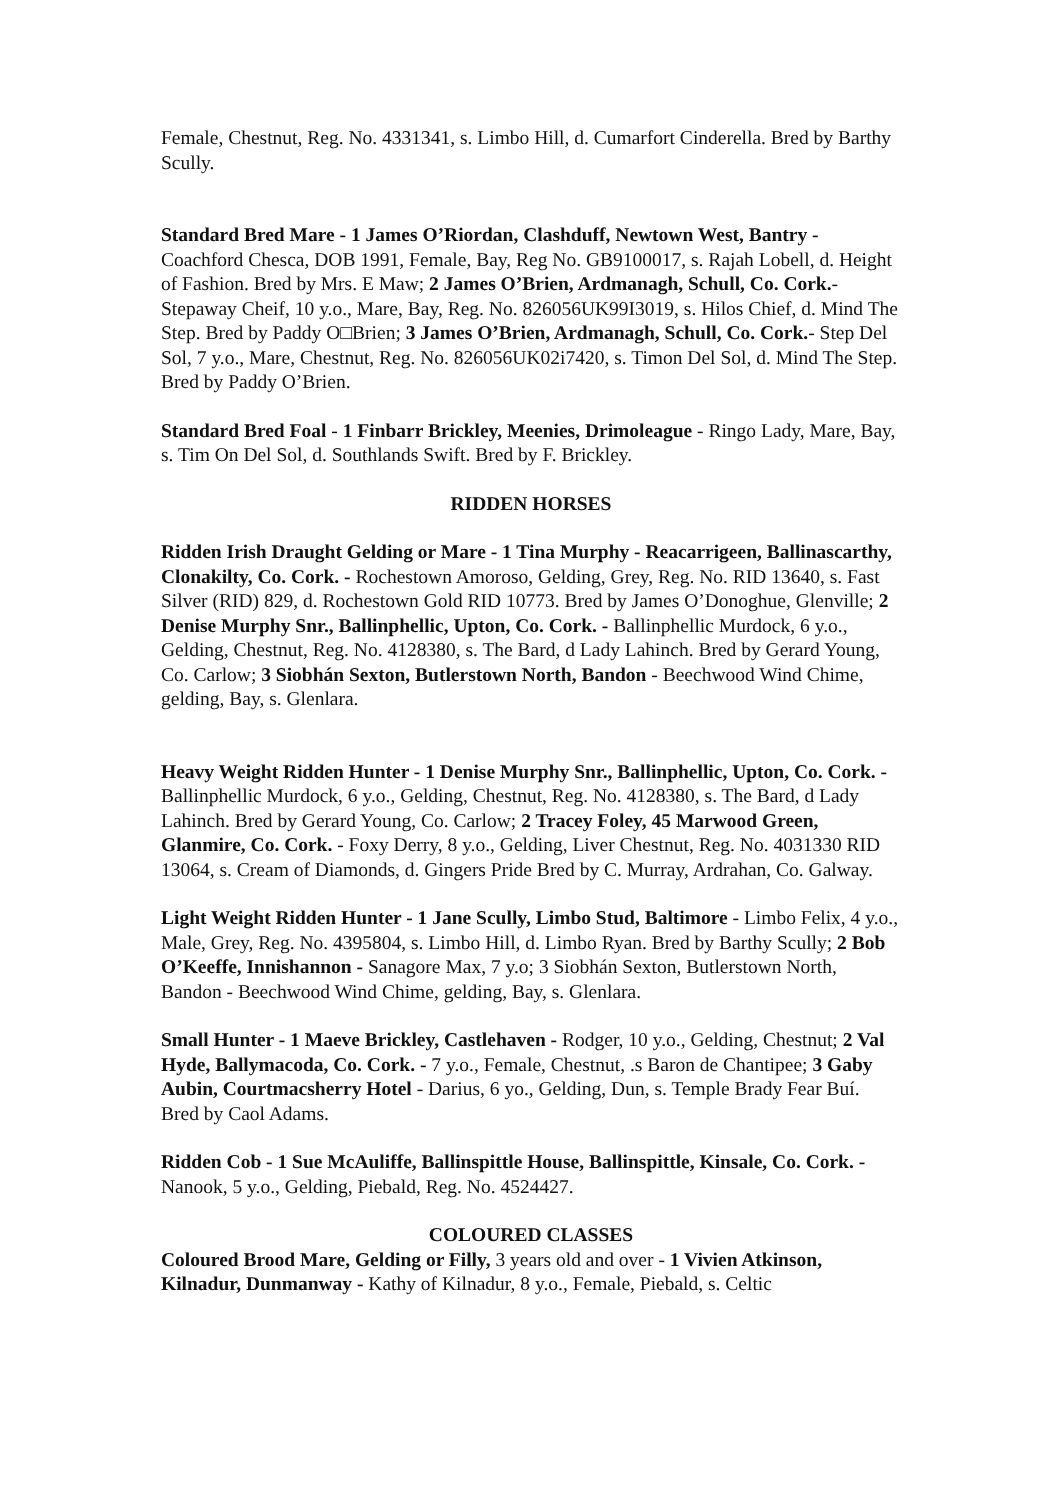Female, Chestnut, Reg. No. 4331341, s. Limbo Hill, d. Cumarfort Cinderella. Bred by Barthy Scully.
Standard Bred Mare - 1 James O’Riordan, Clashduff, Newtown West, Bantry - Coachford Chesca, DOB 1991, Female, Bay, Reg No. GB9100017, s. Rajah Lobell, d. Height of Fashion. Bred by Mrs. E Maw; 2 James O’Brien, Ardmanagh, Schull, Co. Cork.- Stepaway Cheif, 10 y.o., Mare, Bay, Reg. No. 826056UK99I3019, s. Hilos Chief, d. Mind The Step. Bred by Paddy O□Brien; 3 James O’Brien, Ardmanagh, Schull, Co. Cork.- Step Del Sol, 7 y.o., Mare, Chestnut, Reg. No. 826056UK02i7420, s. Timon Del Sol, d. Mind The Step. Bred by Paddy O’Brien.
Standard Bred Foal - 1 Finbarr Brickley, Meenies, Drimoleague - Ringo Lady, Mare, Bay, s. Tim On Del Sol, d. Southlands Swift. Bred by F. Brickley.
RIDDEN HORSES
Ridden Irish Draught Gelding or Mare - 1 Tina Murphy - Reacarrigeen, Ballinascarthy, Clonakilty, Co. Cork. - Rochestown Amoroso, Gelding, Grey, Reg. No. RID 13640, s. Fast Silver (RID) 829, d. Rochestown Gold RID 10773. Bred by James O’Donoghue, Glenville; 2 Denise Murphy Snr., Ballinphellic, Upton, Co. Cork. - Ballinphellic Murdock, 6 y.o., Gelding, Chestnut, Reg. No. 4128380, s. The Bard, d Lady Lahinch. Bred by Gerard Young, Co. Carlow; 3 Siobhán Sexton, Butlerstown North, Bandon - Beechwood Wind Chime, gelding, Bay, s. Glenlara.
Heavy Weight Ridden Hunter - 1 Denise Murphy Snr., Ballinphellic, Upton, Co. Cork. - Ballinphellic Murdock, 6 y.o., Gelding, Chestnut, Reg. No. 4128380, s. The Bard, d Lady Lahinch. Bred by Gerard Young, Co. Carlow; 2 Tracey Foley, 45 Marwood Green, Glanmire, Co. Cork. - Foxy Derry, 8 y.o., Gelding, Liver Chestnut, Reg. No. 4031330 RID 13064, s. Cream of Diamonds, d. Gingers Pride Bred by C. Murray, Ardrahan, Co. Galway.
Light Weight Ridden Hunter - 1 Jane Scully, Limbo Stud, Baltimore - Limbo Felix, 4 y.o., Male, Grey, Reg. No. 4395804, s. Limbo Hill, d. Limbo Ryan. Bred by Barthy Scully; 2 Bob O’Keeffe, Innishannon - Sanagore Max, 7 y.o; 3 Siobhán Sexton, Butlerstown North, Bandon - Beechwood Wind Chime, gelding, Bay, s. Glenlara.
Small Hunter - 1 Maeve Brickley, Castlehaven - Rodger, 10 y.o., Gelding, Chestnut; 2 Val Hyde, Ballymacoda, Co. Cork. - 7 y.o., Female, Chestnut, .s Baron de Chantipee; 3 Gaby Aubin, Courtmacsherry Hotel - Darius, 6 yo., Gelding, Dun, s. Temple Brady Fear Buí. Bred by Caol Adams.
Ridden Cob - 1 Sue McAuliffe, Ballinspittle House, Ballinspittle, Kinsale, Co. Cork. - Nanook, 5 y.o., Gelding, Piebald, Reg. No. 4524427.
COLOURED CLASSES
Coloured Brood Mare, Gelding or Filly, 3 years old and over - 1 Vivien Atkinson, Kilnadur, Dunmanway - Kathy of Kilnadur, 8 y.o., Female, Piebald, s. Celtic